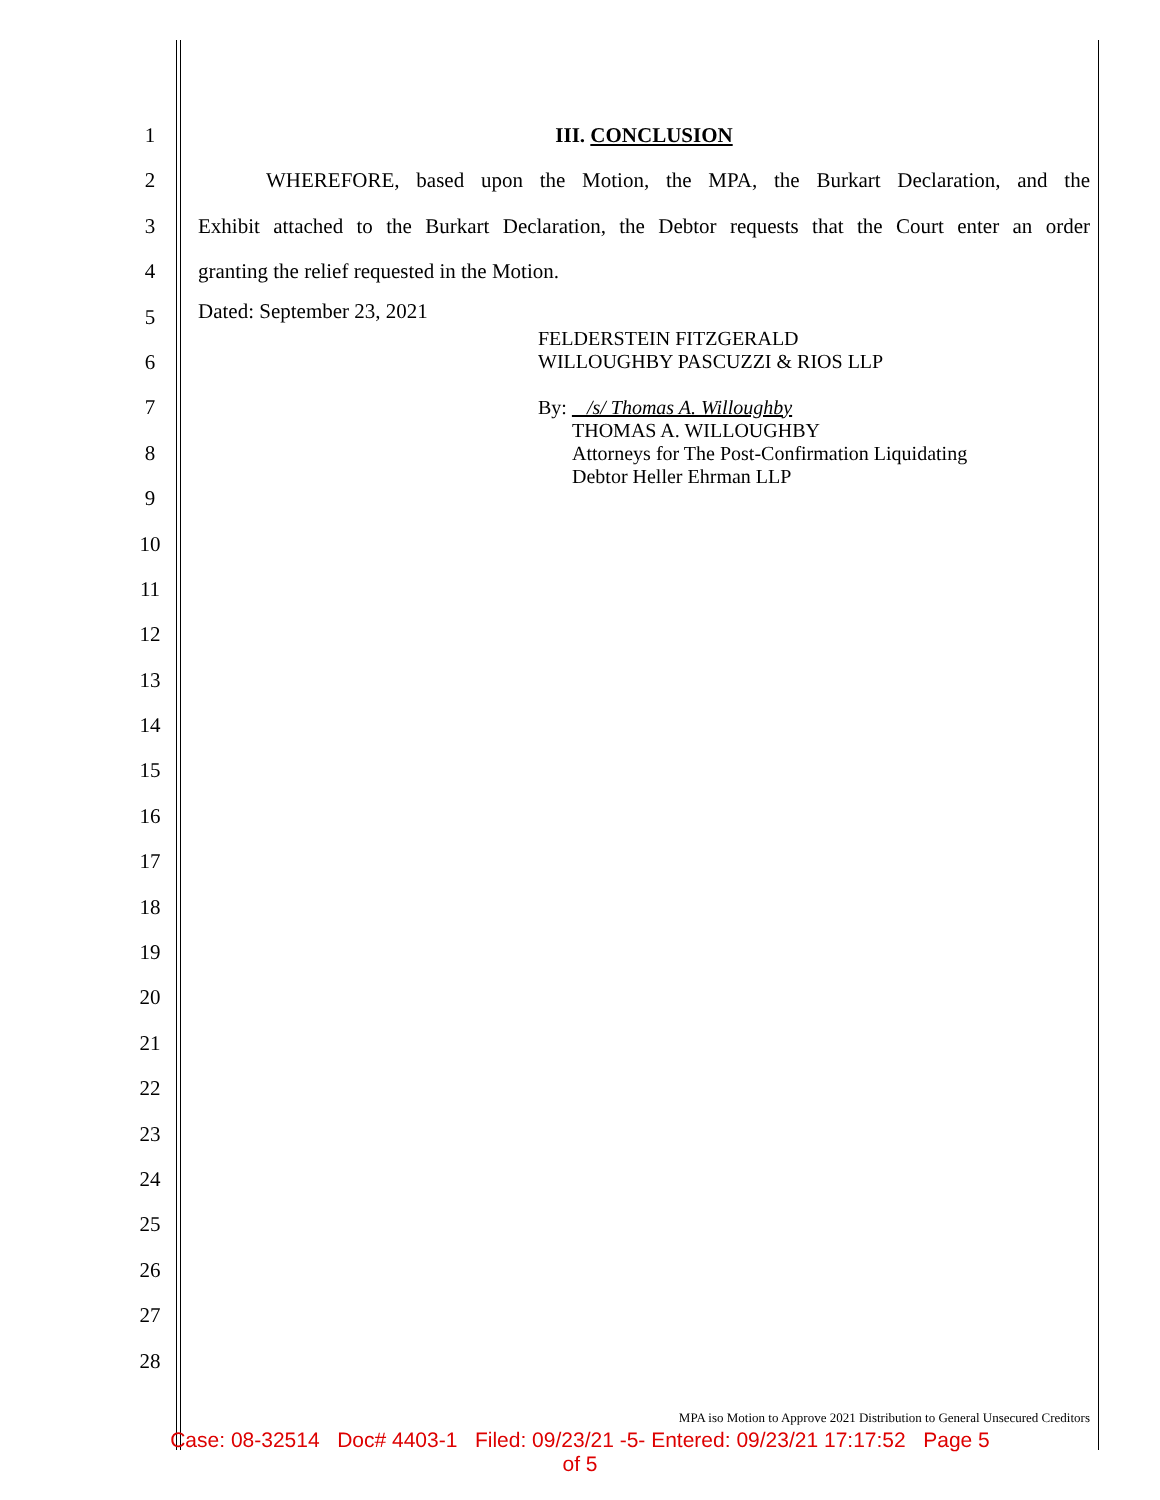1
2
3
4
5
6
7
8
9
10
11
12
13
14
15
16
17
18
19
20
21
22
23
24
25
26
27
28
III. CONCLUSION
WHEREFORE, based upon the Motion, the MPA, the Burkart Declaration, and the
Exhibit attached to the Burkart Declaration, the Debtor requests that the Court enter an order
granting the relief requested in the Motion.
Dated: September 23, 2021
FELDERSTEIN FITZGERALD
WILLOUGHBY PASCUZZI & RIOS LLP
By: /s/ Thomas A. Willoughby
THOMAS A. WILLOUGHBY
Attorneys for The Post-Confirmation Liquidating
Debtor Heller Ehrman LLP
MPA iso Motion to Approve 2021 Distribution to General Unsecured Creditors
Case: 08-32514 Doc# 4403-1 Filed: 09/23/21 -5- Entered: 09/23/21 17:17:52 Page 5
of 5